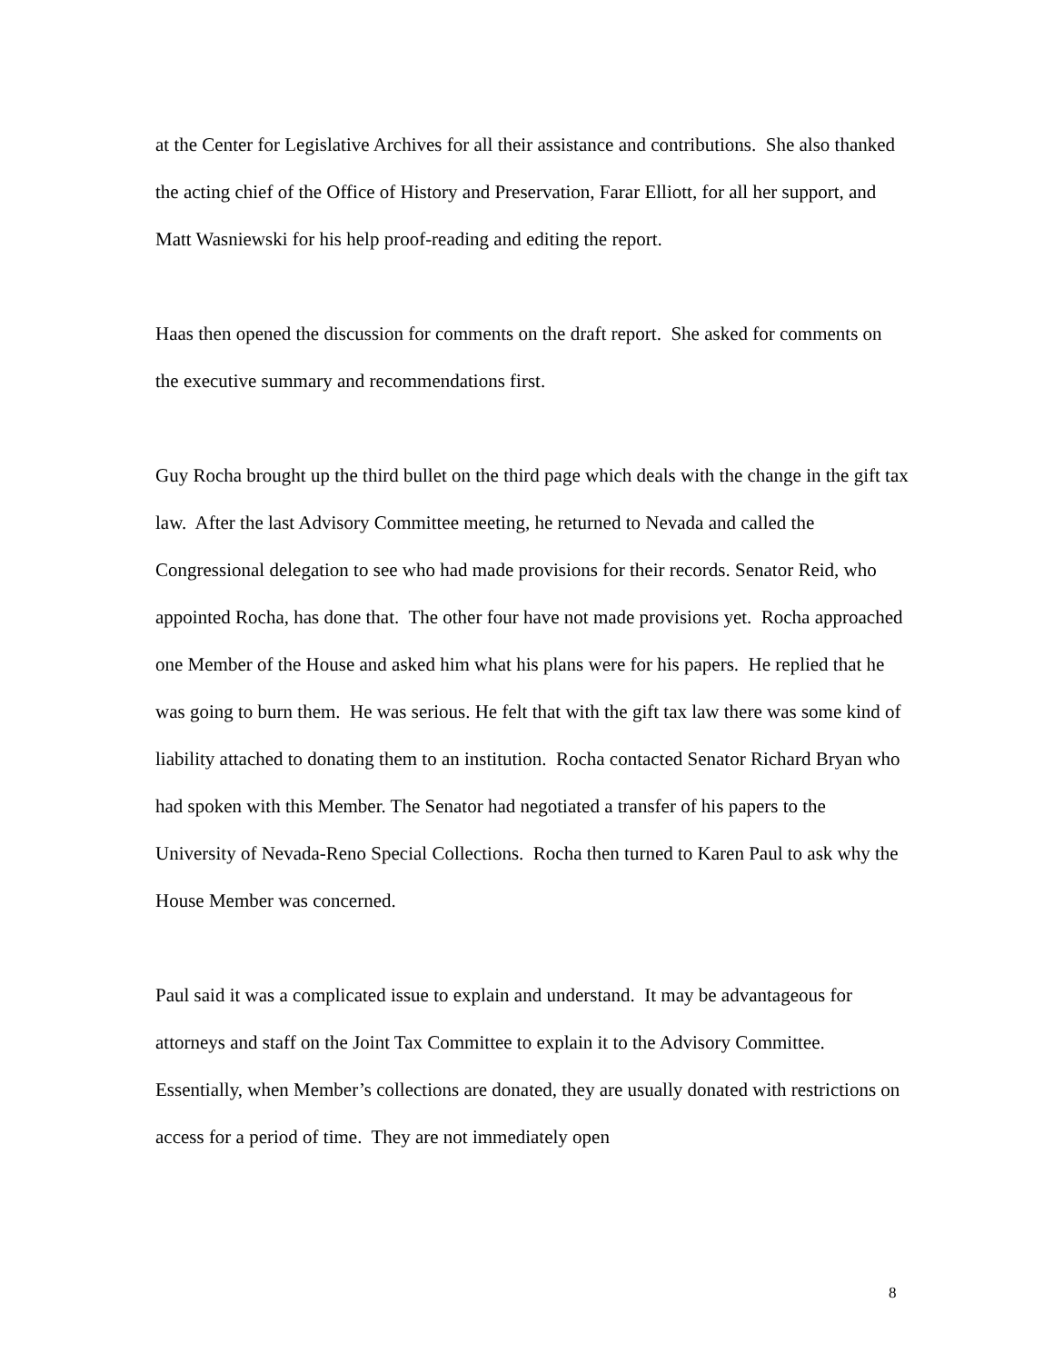at the Center for Legislative Archives for all their assistance and contributions. She also thanked the acting chief of the Office of History and Preservation, Farar Elliott, for all her support, and Matt Wasniewski for his help proof-reading and editing the report.
Haas then opened the discussion for comments on the draft report. She asked for comments on the executive summary and recommendations first.
Guy Rocha brought up the third bullet on the third page which deals with the change in the gift tax law. After the last Advisory Committee meeting, he returned to Nevada and called the Congressional delegation to see who had made provisions for their records. Senator Reid, who appointed Rocha, has done that. The other four have not made provisions yet. Rocha approached one Member of the House and asked him what his plans were for his papers. He replied that he was going to burn them. He was serious. He felt that with the gift tax law there was some kind of liability attached to donating them to an institution. Rocha contacted Senator Richard Bryan who had spoken with this Member. The Senator had negotiated a transfer of his papers to the University of Nevada-Reno Special Collections. Rocha then turned to Karen Paul to ask why the House Member was concerned.
Paul said it was a complicated issue to explain and understand. It may be advantageous for attorneys and staff on the Joint Tax Committee to explain it to the Advisory Committee. Essentially, when Member’s collections are donated, they are usually donated with restrictions on access for a period of time. They are not immediately open
8